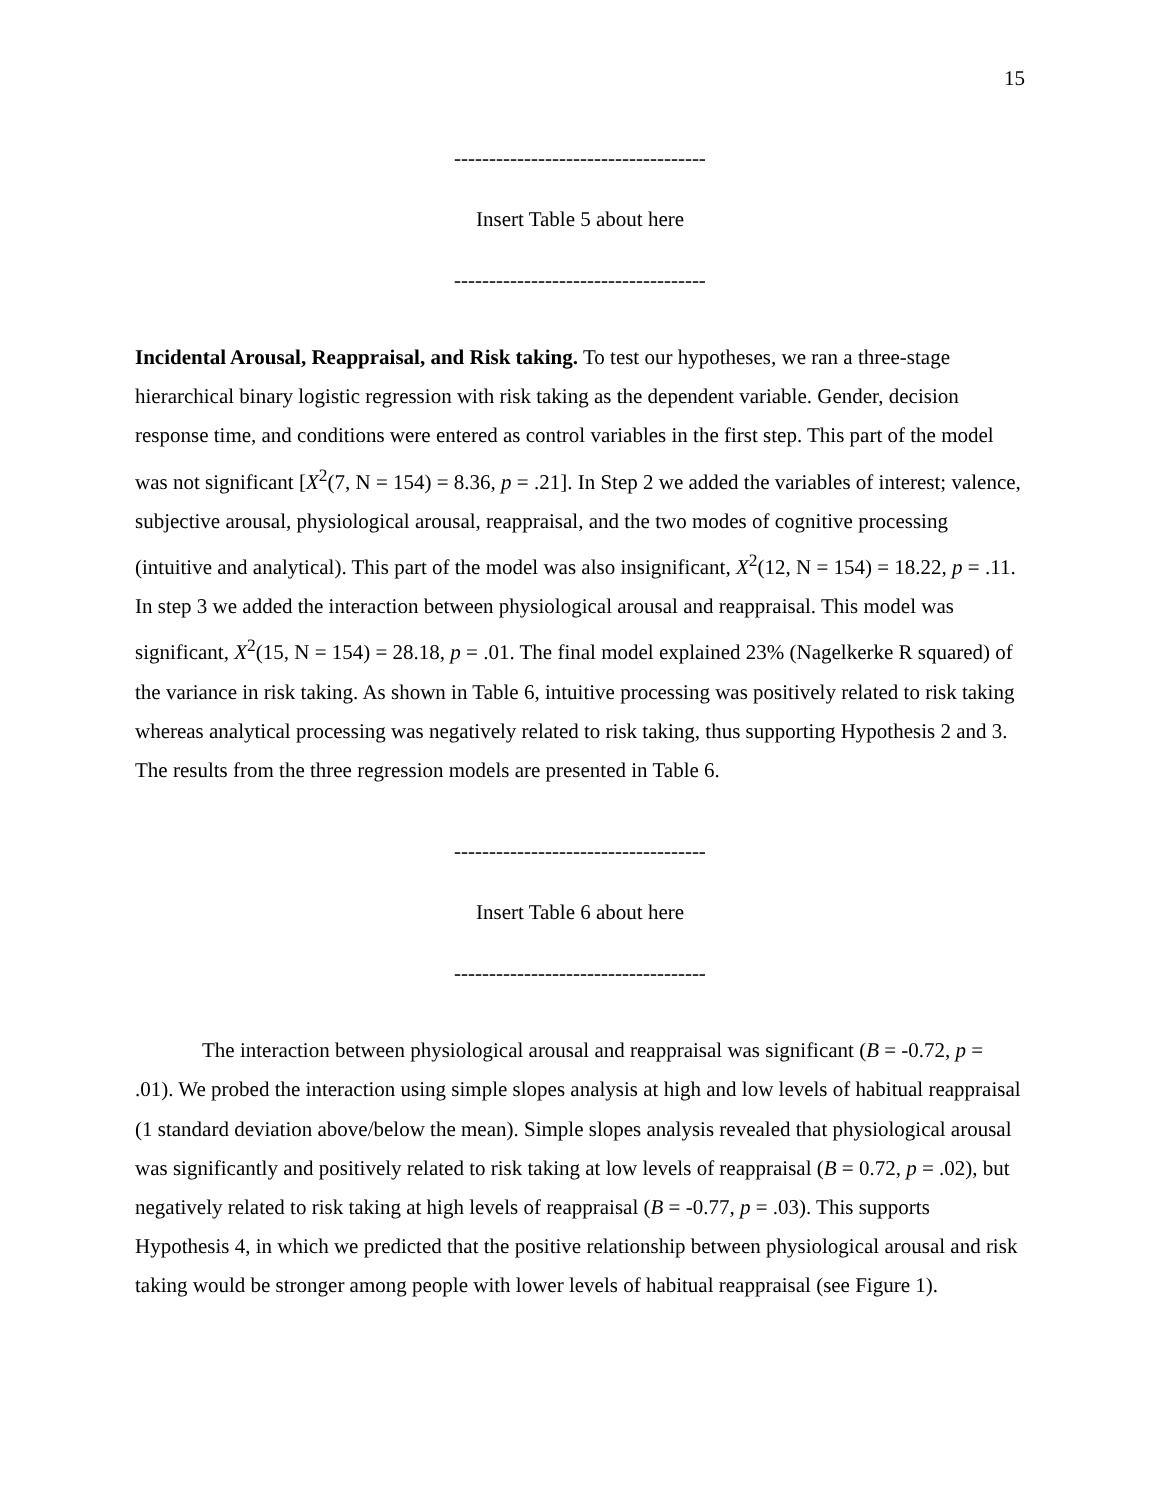15
------------------------------------
Insert Table 5 about here
------------------------------------
Incidental Arousal, Reappraisal, and Risk taking. To test our hypotheses, we ran a three-stage hierarchical binary logistic regression with risk taking as the dependent variable. Gender, decision response time, and conditions were entered as control variables in the first step. This part of the model was not significant [X<sup>2</sup>(7, N = 154) = 8.36, p = .21]. In Step 2 we added the variables of interest; valence, subjective arousal, physiological arousal, reappraisal, and the two modes of cognitive processing (intuitive and analytical). This part of the model was also insignificant, X<sup>2</sup>(12, N = 154) = 18.22, p = .11. In step 3 we added the interaction between physiological arousal and reappraisal. This model was significant, X<sup>2</sup>(15, N = 154) = 28.18, p = .01. The final model explained 23% (Nagelkerke R squared) of the variance in risk taking. As shown in Table 6, intuitive processing was positively related to risk taking whereas analytical processing was negatively related to risk taking, thus supporting Hypothesis 2 and 3. The results from the three regression models are presented in Table 6.
------------------------------------
Insert Table 6 about here
------------------------------------
The interaction between physiological arousal and reappraisal was significant (B = -0.72, p = .01). We probed the interaction using simple slopes analysis at high and low levels of habitual reappraisal (1 standard deviation above/below the mean). Simple slopes analysis revealed that physiological arousal was significantly and positively related to risk taking at low levels of reappraisal (B = 0.72, p = .02), but negatively related to risk taking at high levels of reappraisal (B = -0.77, p = .03). This supports Hypothesis 4, in which we predicted that the positive relationship between physiological arousal and risk taking would be stronger among people with lower levels of habitual reappraisal (see Figure 1).